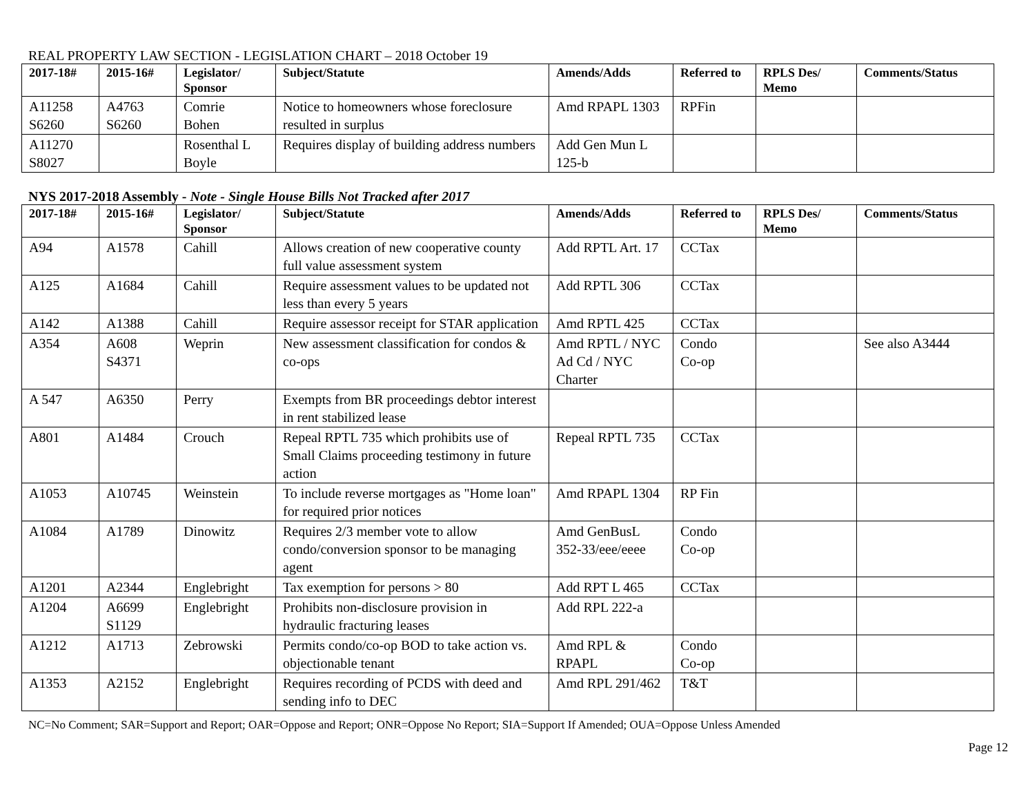REAL PROPERTY LAW SECTION - LEGISLATION CHART – 2018 October 19
| 2017-18# | 2015-16# | Legislator/ Sponsor | Subject/Statute | Amends/Adds | Referred to | RPLS Des/ Memo | Comments/Status |
| --- | --- | --- | --- | --- | --- | --- | --- |
| A11258 S6260 | A4763 S6260 | Comrie Bohen | Notice to homeowners whose foreclosure resulted in surplus | Amd RPAPL 1303 | RPFin | | |
| A11270 S8027 | | Rosenthal L Boyle | Requires display of building address numbers | Add Gen Mun L 125-b | | | |
NYS 2017-2018 Assembly - Note - Single House Bills Not Tracked after 2017
| 2017-18# | 2015-16# | Legislator/ Sponsor | Subject/Statute | Amends/Adds | Referred to | RPLS Des/ Memo | Comments/Status |
| --- | --- | --- | --- | --- | --- | --- | --- |
| A94 | A1578 | Cahill | Allows creation of new cooperative county full value assessment system | Add RPTL Art. 17 | CCTax | | |
| A125 | A1684 | Cahill | Require assessment values to be updated not less than every 5 years | Add RPTL 306 | CCTax | | |
| A142 | A1388 | Cahill | Require assessor receipt for STAR application | Amd RPTL 425 | CCTax | | |
| A354 | A608 S4371 | Weprin | New assessment classification for condos & co-ops | Amd RPTL / NYC Ad Cd / NYC Charter | Condo Co-op | | See also A3444 |
| A 547 | A6350 | Perry | Exempts from BR proceedings debtor interest in rent stabilized lease | | | | |
| A801 | A1484 | Crouch | Repeal RPTL 735 which prohibits use of Small Claims proceeding testimony in future action | Repeal RPTL 735 | CCTax | | |
| A1053 | A10745 | Weinstein | To include reverse mortgages as "Home loan" for required prior notices | Amd RPAPL 1304 | RP Fin | | |
| A1084 | A1789 | Dinowitz | Requires 2/3 member vote to allow condo/conversion sponsor to be managing agent | Amd GenBusL 352-33/eee/eeee | Condo Co-op | | |
| A1201 | A2344 | Englebright | Tax exemption for persons > 80 | Add RPT L 465 | CCTax | | |
| A1204 | A6699 S1129 | Englebright | Prohibits non-disclosure provision in hydraulic fracturing leases | Add RPL 222-a | | | |
| A1212 | A1713 | Zebrowski | Permits condo/co-op BOD to take action vs. objectionable tenant | Amd RPL & RPAPL | Condo Co-op | | |
| A1353 | A2152 | Englebright | Requires recording of PCDS with deed and sending info to DEC | Amd RPL 291/462 | T&T | | |
NC=No Comment; SAR=Support and Report; OAR=Oppose and Report; ONR=Oppose No Report; SIA=Support If Amended; OUA=Oppose Unless Amended
Page 12